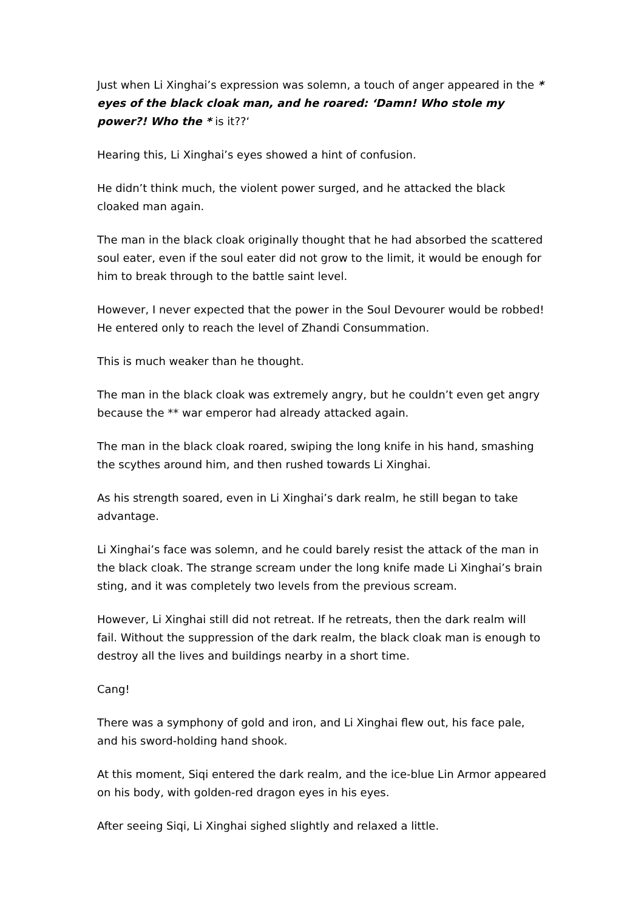Just when Li Xinghai’s expression was solemn, a touch of anger appeared in the * eyes of the black cloak man, and he roared: ‘Damn! Who stole my power?! Who the * is it??‘
Hearing this, Li Xinghai’s eyes showed a hint of confusion.
He didn’t think much, the violent power surged, and he attacked the black cloaked man again.
The man in the black cloak originally thought that he had absorbed the scattered soul eater, even if the soul eater did not grow to the limit, it would be enough for him to break through to the battle saint level.
However, I never expected that the power in the Soul Devourer would be robbed! He entered only to reach the level of Zhandi Consummation.
This is much weaker than he thought.
The man in the black cloak was extremely angry, but he couldn’t even get angry because the ** war emperor had already attacked again.
The man in the black cloak roared, swiping the long knife in his hand, smashing the scythes around him, and then rushed towards Li Xinghai.
As his strength soared, even in Li Xinghai’s dark realm, he still began to take advantage.
Li Xinghai’s face was solemn, and he could barely resist the attack of the man in the black cloak. The strange scream under the long knife made Li Xinghai’s brain sting, and it was completely two levels from the previous scream.
However, Li Xinghai still did not retreat. If he retreats, then the dark realm will fail. Without the suppression of the dark realm, the black cloak man is enough to destroy all the lives and buildings nearby in a short time.
Cang!
There was a symphony of gold and iron, and Li Xinghai flew out, his face pale, and his sword-holding hand shook.
At this moment, Siqi entered the dark realm, and the ice-blue Lin Armor appeared on his body, with golden-red dragon eyes in his eyes.
After seeing Siqi, Li Xinghai sighed slightly and relaxed a little.